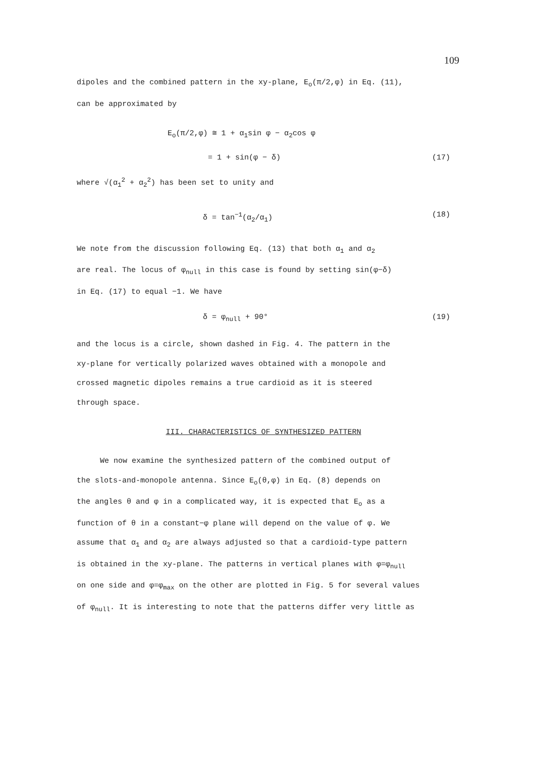109
dipoles and the combined pattern in the xy-plane, E<sub>o</sub>(π/2,φ) in Eq. (11),
can be approximated by
E<sub>o</sub>(π/2,φ) ≅ 1 + α<sub>1</sub>sin φ − α<sub>2</sub>cos φ
= 1 + sin(φ − δ) (17)
where √(α<sub>1</sub><sup>2</sup> + α<sub>2</sub><sup>2</sup>) has been set to unity and
δ = tan<sup>−1</sup>(α<sub>2</sub>/α<sub>1</sub>) (18)
We note from the discussion following Eq. (13) that both α<sub>1</sub> and α<sub>2</sub>
are real. The locus of φ<sub>null</sub> in this case is found by setting sin(φ−δ)
in Eq. (17) to equal −1. We have
δ = φ<sub>null</sub> + 90° (19)
and the locus is a circle, shown dashed in Fig. 4. The pattern in the
xy-plane for vertically polarized waves obtained with a monopole and
crossed magnetic dipoles remains a true cardioid as it is steered
through space.
III. CHARACTERISTICS OF SYNTHESIZED PATTERN
We now examine the synthesized pattern of the combined output of
the slots-and-monopole antenna. Since E<sub>o</sub>(θ,φ) in Eq. (8) depends on
the angles θ and φ in a complicated way, it is expected that E<sub>o</sub> as a
function of θ in a constant−φ plane will depend on the value of φ. We
assume that α<sub>1</sub> and α<sub>2</sub> are always adjusted so that a cardioid-type pattern
is obtained in the xy-plane. The patterns in vertical planes with φ=φ<sub>null</sub>
on one side and φ=φ<sub>max</sub> on the other are plotted in Fig. 5 for several values
of φ<sub>null</sub>. It is interesting to note that the patterns differ very little as